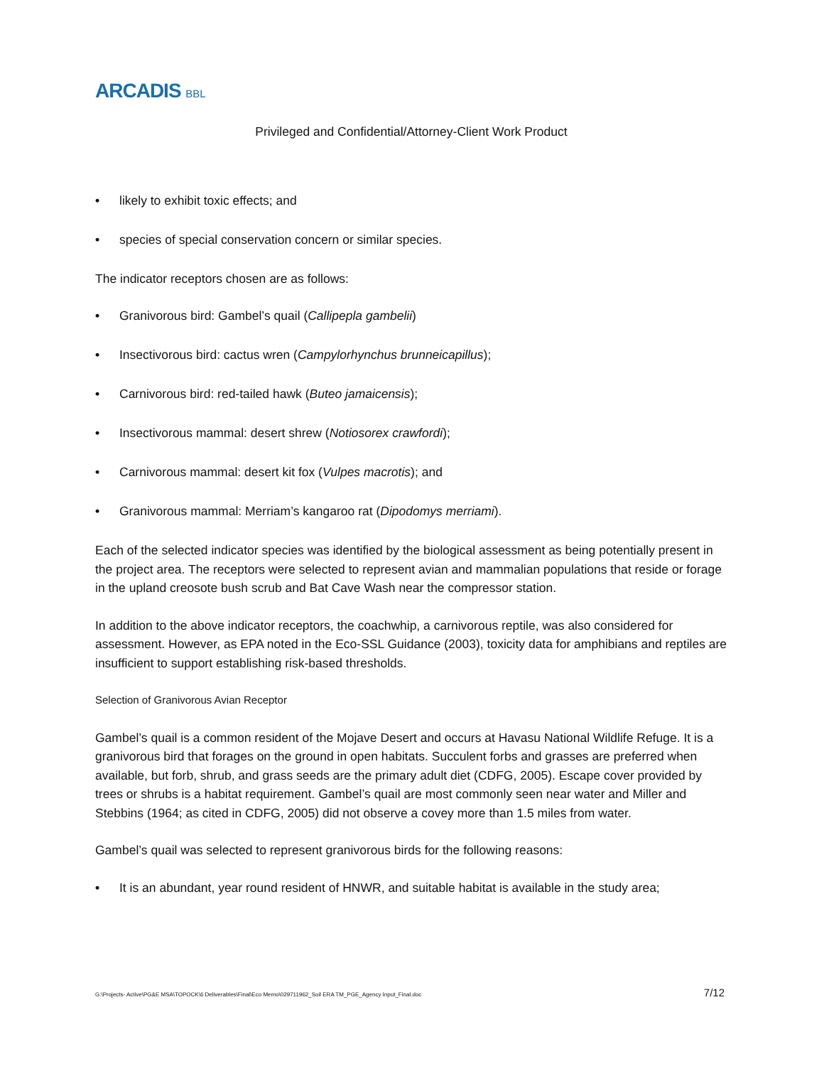ARCADIS BBL
Privileged and Confidential/Attorney-Client Work Product
• likely to exhibit toxic effects; and
• species of special conservation concern or similar species.
The indicator receptors chosen are as follows:
• Granivorous bird: Gambel’s quail (Callipepla gambelii)
• Insectivorous bird: cactus wren (Campylorhynchus brunneicapillus);
• Carnivorous bird: red-tailed hawk (Buteo jamaicensis);
• Insectivorous mammal: desert shrew (Notiosorex crawfordi);
• Carnivorous mammal: desert kit fox (Vulpes macrotis); and
• Granivorous mammal: Merriam’s kangaroo rat (Dipodomys merriami).
Each of the selected indicator species was identified by the biological assessment as being potentially present in the project area. The receptors were selected to represent avian and mammalian populations that reside or forage in the upland creosote bush scrub and Bat Cave Wash near the compressor station.
In addition to the above indicator receptors, the coachwhip, a carnivorous reptile, was also considered for assessment. However, as EPA noted in the Eco-SSL Guidance (2003), toxicity data for amphibians and reptiles are insufficient to support establishing risk-based thresholds.
Selection of Granivorous Avian Receptor
Gambel’s quail is a common resident of the Mojave Desert and occurs at Havasu National Wildlife Refuge. It is a granivorous bird that forages on the ground in open habitats. Succulent forbs and grasses are preferred when available, but forb, shrub, and grass seeds are the primary adult diet (CDFG, 2005). Escape cover provided by trees or shrubs is a habitat requirement. Gambel’s quail are most commonly seen near water and Miller and Stebbins (1964; as cited in CDFG, 2005) did not observe a covey more than 1.5 miles from water.
Gambel’s quail was selected to represent granivorous birds for the following reasons:
• It is an abundant, year round resident of HNWR, and suitable habitat is available in the study area;
G:\Projects- Active\PG&E MSA\TOPOCK\6 Deliverables\Final\Eco Memo\029711962_Soil ERA TM_PGE_Agency Input_Final.doc 7/12